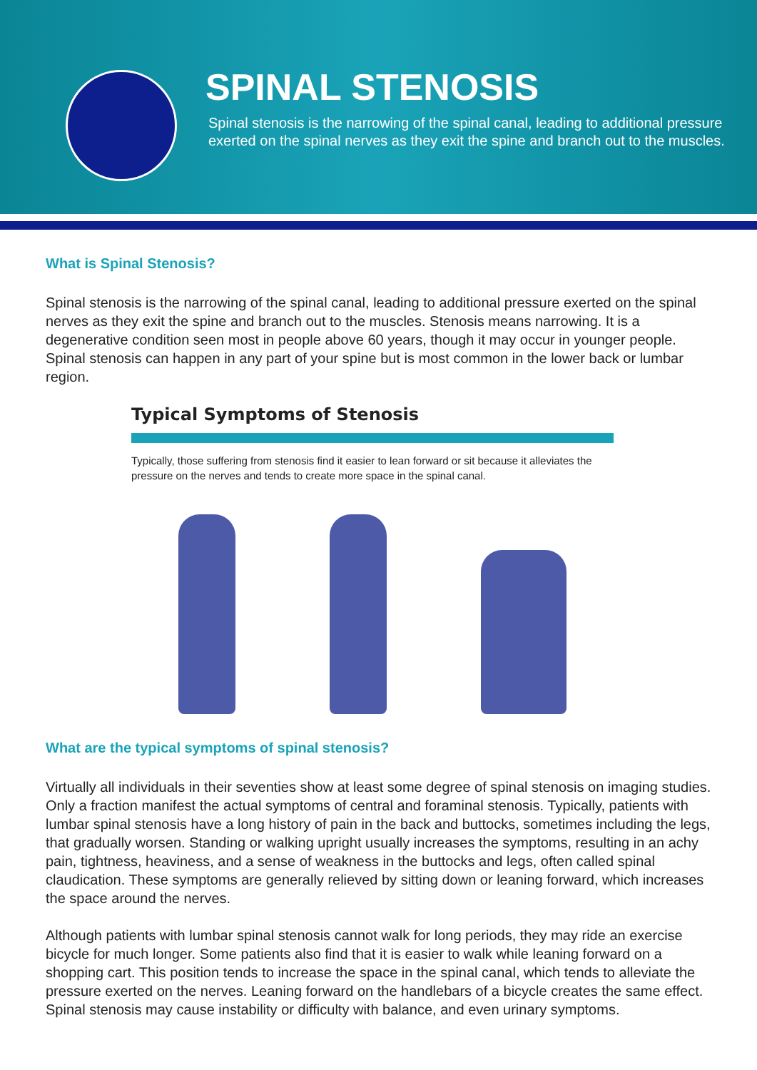SPINAL STENOSIS
Spinal stenosis is the narrowing of the spinal canal, leading to additional pressure exerted on the spinal nerves as they exit the spine and branch out to the muscles.
What is Spinal Stenosis?
Spinal stenosis is the narrowing of the spinal canal, leading to additional pressure exerted on the spinal nerves as they exit the spine and branch out to the muscles. Stenosis means narrowing. It is a degenerative condition seen most in people above 60 years, though it may occur in younger people. Spinal stenosis can happen in any part of your spine but is most common in the lower back or lumbar region.
Typical Symptoms of Stenosis
Typically, those suffering from stenosis find it easier to lean forward or sit because it alleviates the pressure on the nerves and tends to create more space in the spinal canal.
What are the typical symptoms of spinal stenosis?
Virtually all individuals in their seventies show at least some degree of spinal stenosis on imaging studies. Only a fraction manifest the actual symptoms of central and foraminal stenosis. Typically, patients with lumbar spinal stenosis have a long history of pain in the back and buttocks, sometimes including the legs, that gradually worsen. Standing or walking upright usually increases the symptoms, resulting in an achy pain, tightness, heaviness, and a sense of weakness in the buttocks and legs, often called spinal claudication. These symptoms are generally relieved by sitting down or leaning forward, which increases the space around the nerves.
Although patients with lumbar spinal stenosis cannot walk for long periods, they may ride an exercise bicycle for much longer. Some patients also find that it is easier to walk while leaning forward on a shopping cart. This position tends to increase the space in the spinal canal, which tends to alleviate the pressure exerted on the nerves. Leaning forward on the handlebars of a bicycle creates the same effect. Spinal stenosis may cause instability or difficulty with balance, and even urinary symptoms.